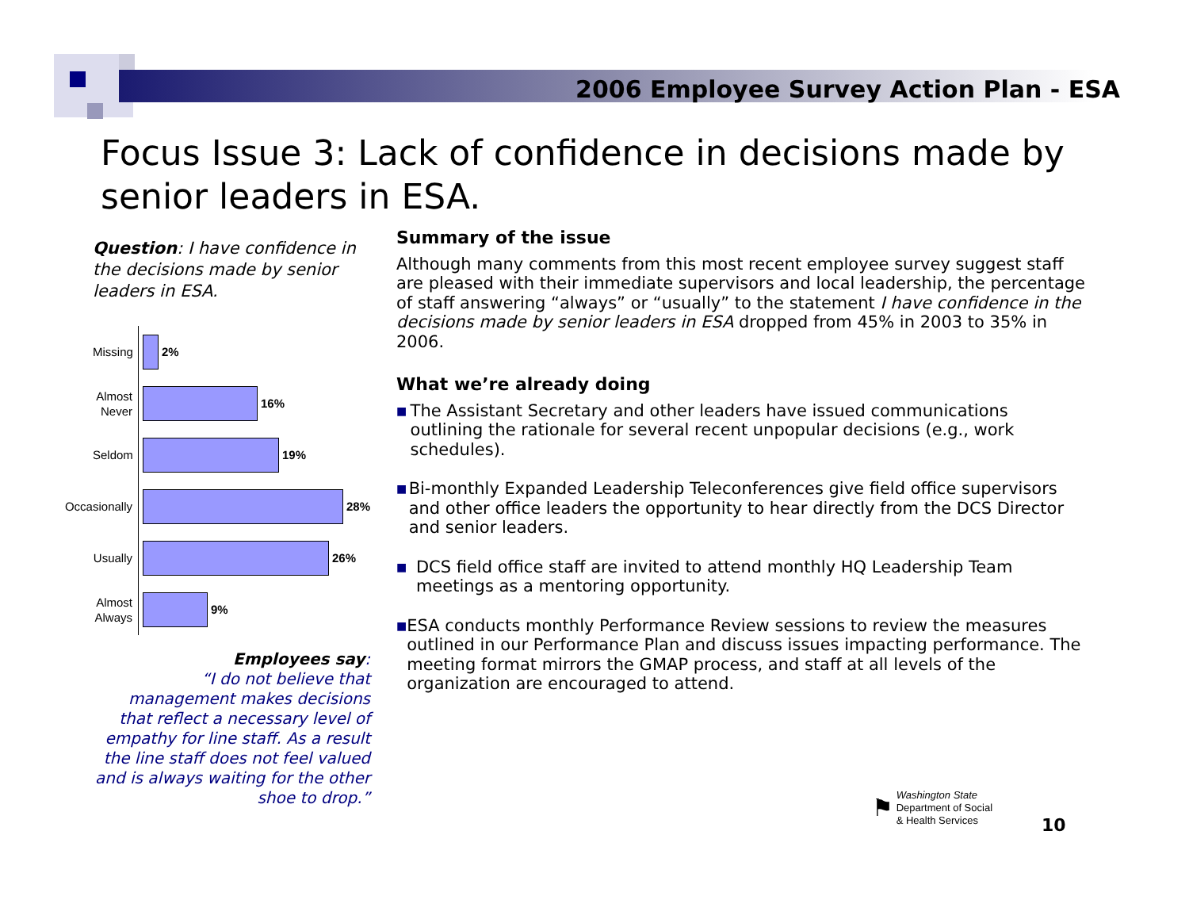2006 Employee Survey Action Plan - ESA
Focus Issue 3: Lack of confidence in decisions made by senior leaders in ESA.
Question: I have confidence in the decisions made by senior leaders in ESA.
Missing
2%
Almost Never
16%
Seldom
19%
Occasionally
28%
Usually
26%
Almost Always
9%
Employees say:
“I do not believe that management makes decisions that reflect a necessary level of empathy for line staff. As a result the line staff does not feel valued and is always waiting for the other shoe to drop.”
Summary of the issue
Although many comments from this most recent employee survey suggest staff are pleased with their immediate supervisors and local leadership, the percentage of staff answering “always” or “usually” to the statement I have confidence in the decisions made by senior leaders in ESA dropped from 45% in 2003 to 35% in 2006.
What we’re already doing
■ The Assistant Secretary and other leaders have issued communications outlining the rationale for several recent unpopular decisions (e.g., work schedules).
■ Bi-monthly Expanded Leadership Teleconferences give field office supervisors and other office leaders the opportunity to hear directly from the DCS Director and senior leaders.
■ DCS field office staff are invited to attend monthly HQ Leadership Team meetings as a mentoring opportunity.
■ ESA conducts monthly Performance Review sessions to review the measures outlined in our Performance Plan and discuss issues impacting performance. The meeting format mirrors the GMAP process, and staff at all levels of the organization are encouraged to attend.
⚑ Washington State
Department of Social
& Health Services
10